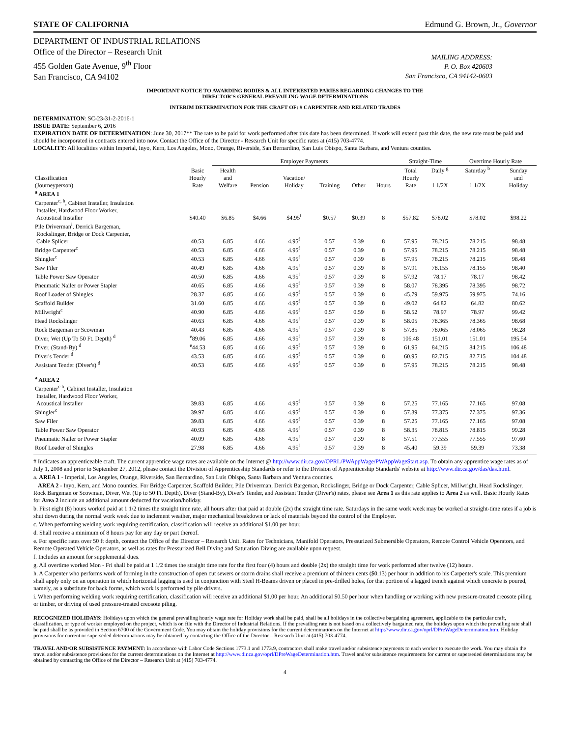STATE OF CALIFORNIA Edmund G. Brown, Jr., Governor
DEPARTMENT OF INDUSTRIAL RELATIONS
Office of the Director – Research Unit
455 Golden Gate Avenue, 9<sup>th</sup> Floor
San Francisco, CA 94102
MAILING ADDRESS:
P. O. Box 420603
San Francisco, CA 94142-0603
IMPORTANT NOTICE TO AWARDING BODIES & ALL INTERESTED PARIES REGARDING CHANGES TO THE
DIRECTOR'S GENERAL PREVAILING WAGE DETERMINATIONS
INTERIM DETERMINATION FOR THE CRAFT OF: # CARPENTER AND RELATED TRADES
DETERMINATION: SC-23-31-2-2016-1
ISSUE DATE: September 6, 2016
EXPIRATION DATE OF DETERMINATION: June 30, 2017** The rate to be paid for work performed after this date has been determined. If work will extend past this date, the new rate must be paid and should be incorporated in contracts entered into now. Contact the Office of the Director - Research Unit for specific rates at (415) 703-4774.
LOCALITY: All localities within Imperial, Inyo, Kern, Los Angeles, Mono, Orange, Riverside, San Bernardino, San Luis Obispo, Santa Barbara, and Ventura counties.
| | | Employer Payments | | | | | | Straight-Time | | Overtime Hourly Rate | |
| --- | --- | --- | --- | --- | --- | --- | --- | --- | --- | --- | --- |
| Classification (Journeyperson) | Basic Hourly Rate | Health and Welfare | Pension | Vacation/ Holiday | Training | Other | Hours | Total Hourly Rate | Daily <sup>g</sup> 1 1/2X | Saturday <sup>b</sup> 1 1/2X | Sunday and Holiday |
| <sup>a</sup> AREA 1 | | | | | | | | | | | |
| Carpenter<sup>c, h</sup>, Cabinet Installer, Insulation Installer, Hardwood Floor Worker, Acoustical Installer | $40.40 | $6.85 | $4.66 | $4.95<sup>f</sup> | $0.57 | $0.39 | 8 | $57.82 | $78.02 | $78.02 | $98.22 |
| Pile Driverman<sup>i</sup>, Derrick Bargeman, Rockslinger, Bridge or Dock Carpenter, Cable Splicer | 40.53 | 6.85 | 4.66 | 4.95<sup>f</sup> | 0.57 | 0.39 | 8 | 57.95 | 78.215 | 78.215 | 98.48 |
| Bridge Carpenter<sup>c</sup> | 40.53 | 6.85 | 4.66 | 4.95<sup>f</sup> | 0.57 | 0.39 | 8 | 57.95 | 78.215 | 78.215 | 98.48 |
| Shingler<sup>c</sup> | 40.53 | 6.85 | 4.66 | 4.95<sup>f</sup> | 0.57 | 0.39 | 8 | 57.95 | 78.215 | 78.215 | 98.48 |
| Saw Filer | 40.49 | 6.85 | 4.66 | 4.95<sup>f</sup> | 0.57 | 0.39 | 8 | 57.91 | 78.155 | 78.155 | 98.40 |
| Table Power Saw Operator | 40.50 | 6.85 | 4.66 | 4.95<sup>f</sup> | 0.57 | 0.39 | 8 | 57.92 | 78.17 | 78.17 | 98.42 |
| Pneumatic Nailer or Power Stapler | 40.65 | 6.85 | 4.66 | 4.95<sup>f</sup> | 0.57 | 0.39 | 8 | 58.07 | 78.395 | 78.395 | 98.72 |
| Roof Loader of Shingles | 28.37 | 6.85 | 4.66 | 4.95<sup>f</sup> | 0.57 | 0.39 | 8 | 45.79 | 59.975 | 59.975 | 74.16 |
| Scaffold Builder | 31.60 | 6.85 | 4.66 | 4.95<sup>f</sup> | 0.57 | 0.39 | 8 | 49.02 | 64.82 | 64.82 | 80.62 |
| Millwright<sup>c</sup> | 40.90 | 6.85 | 4.66 | 4.95<sup>f</sup> | 0.57 | 0.59 | 8 | 58.52 | 78.97 | 78.97 | 99.42 |
| Head Rockslinger | 40.63 | 6.85 | 4.66 | 4.95<sup>f</sup> | 0.57 | 0.39 | 8 | 58.05 | 78.365 | 78.365 | 98.68 |
| Rock Bargeman or Scowman | 40.43 | 6.85 | 4.66 | 4.95<sup>f</sup> | 0.57 | 0.39 | 8 | 57.85 | 78.065 | 78.065 | 98.28 |
| Diver, Wet (Up To 50 Ft. Depth) <sup>d</sup> | <sup>e</sup> 89.06 | 6.85 | 4.66 | 4.95<sup>f</sup> | 0.57 | 0.39 | 8 | 106.48 | 151.01 | 151.01 | 195.54 |
| Diver, (Stand-By) <sup>d</sup> | <sup>e</sup> 44.53 | 6.85 | 4.66 | 4.95<sup>f</sup> | 0.57 | 0.39 | 8 | 61.95 | 84.215 | 84.215 | 106.48 |
| Diver's Tender <sup>d</sup> | 43.53 | 6.85 | 4.66 | 4.95<sup>f</sup> | 0.57 | 0.39 | 8 | 60.95 | 82.715 | 82.715 | 104.48 |
| Assistant Tender (Diver's) <sup>d</sup> | 40.53 | 6.85 | 4.66 | 4.95<sup>f</sup> | 0.57 | 0.39 | 8 | 57.95 | 78.215 | 78.215 | 98.48 |
| <sup>a</sup> AREA 2 | | | | | | | | | | | |
| Carpenter<sup>c h</sup>, Cabinet Installer, Insulation Installer, Hardwood Floor Worker, Acoustical Installer | 39.83 | 6.85 | 4.66 | 4.95<sup>f</sup> | 0.57 | 0.39 | 8 | 57.25 | 77.165 | 77.165 | 97.08 |
| Shingler<sup>c</sup> | 39.97 | 6.85 | 4.66 | 4.95<sup>f</sup> | 0.57 | 0.39 | 8 | 57.39 | 77.375 | 77.375 | 97.36 |
| Saw Filer | 39.83 | 6.85 | 4.66 | 4.95<sup>f</sup> | 0.57 | 0.39 | 8 | 57.25 | 77.165 | 77.165 | 97.08 |
| Table Power Saw Operator | 40.93 | 6.85 | 4.66 | 4.95<sup>f</sup> | 0.57 | 0.39 | 8 | 58.35 | 78.815 | 78.815 | 99.28 |
| Pneumatic Nailer or Power Stapler | 40.09 | 6.85 | 4.66 | 4.95<sup>f</sup> | 0.57 | 0.39 | 8 | 57.51 | 77.555 | 77.555 | 97.60 |
| Roof Loader of Shingles | 27.98 | 6.85 | 4.66 | 4.95<sup>f</sup> | 0.57 | 0.39 | 8 | 45.40 | 59.39 | 59.39 | 73.38 |
# Indicates an apprenticeable craft. The current apprentice wage rates are available on the Internet @ http://www.dir.ca.gov/OPRL/PWAppWage/PWAppWageStart.asp. To obtain any apprentice wage rates as of July 1, 2008 and prior to September 27, 2012, please contact the Division of Apprenticeship Standards or refer to the Division of Apprenticeship Standards' website at http://www.dir.ca.gov/das/das.html.
a. AREA 1 - Imperial, Los Angeles, Orange, Riverside, San Bernardino, San Luis Obispo, Santa Barbara and Ventura counties.
AREA 2 - Inyo, Kern, and Mono counties. For Bridge Carpenter, Scaffold Builder, Pile Driverman, Derrick Bargeman, Rockslinger, Bridge or Dock Carpenter, Cable Splicer, Millwright, Head Rockslinger, Rock Bargeman or Scowman, Diver, Wet (Up to 50 Ft. Depth), Diver (Stand-By), Diver's Tender, and Assistant Tender (Diver's) rates, please see Area 1 as this rate applies to Area 2 as well. Basic Hourly Rates for Area 2 include an additional amount deducted for vacation/holiday.
b. First eight (8) hours worked paid at 1 1/2 times the straight time rate, all hours after that paid at double (2x) the straight time rate. Saturdays in the same work week may be worked at straight-time rates if a job is shut down during the normal work week due to inclement weather, major mechanical breakdown or lack of materials beyond the control of the Employer.
c. When performing welding work requiring certification, classification will receive an additional $1.00 per hour.
d. Shall receive a minimum of 8 hours pay for any day or part thereof.
e. For specific rates over 50 ft depth, contact the Office of the Director – Research Unit. Rates for Technicians, Manifold Operators, Pressurized Submersible Operators, Remote Control Vehicle Operators, and Remote Operated Vehicle Operators, as well as rates for Pressurized Bell Diving and Saturation Diving are available upon request.
f. Includes an amount for supplemental dues.
g. All overtime worked Mon - Fri shall be paid at 1 1/2 times the straight time rate for the first four (4) hours and double (2x) the straight time for work performed after twelve (12) hours.
h. A Carpenter who performs work of forming in the construction of open cut sewers or storm drains shall receive a premium of thirteen cents ($0.13) per hour in addition to his Carpenter's scale. This premium shall apply only on an operation in which horizontal lagging is used in conjunction with Steel H-Beams driven or placed in pre-drilled holes, for that portion of a lagged trench against which concrete is poured, namely, as a substitute for back forms, which work is performed by pile drivers.
i. When performing welding work requiring certification, classification will receive an additional $1.00 per hour. An additional $0.50 per hour when handling or working with new pressure-treated creosote piling or timber, or driving of used pressure-treated creosote piling.
RECOGNIZED HOLIDAYS: Holidays upon which the general prevailing hourly wage rate for Holiday work shall be paid, shall be all holidays in the collective bargaining agreement, applicable to the particular craft, classification, or type of worker employed on the project, which is on file with the Director of Industrial Relations. If the prevailing rate is not based on a collectively bargained rate, the holidays upon which the prevailing rate shall be paid shall be as provided in Section 6700 of the Government Code. You may obtain the holiday provisions for the current determinations on the Internet at http://www.dir.ca.gov/oprl/DPreWageDetermination.htm. Holiday provisions for current or superseded determinations may be obtained by contacting the Office of the Director – Research Unit at (415) 703-4774.
TRAVEL AND/OR SUBSISTENCE PAYMENT: In accordance with Labor Code Sections 1773.1 and 1773.9, contractors shall make travel and/or subsistence payments to each worker to execute the work. You may obtain the travel and/or subsistence provisions for the current determinations on the Internet at http://www.dir.ca.gov/oprl/DPreWageDetermination.htm. Travel and/or subsistence requirements for current or superseded determinations may be obtained by contacting the Office of the Director – Research Unit at (415) 703-4774.
4